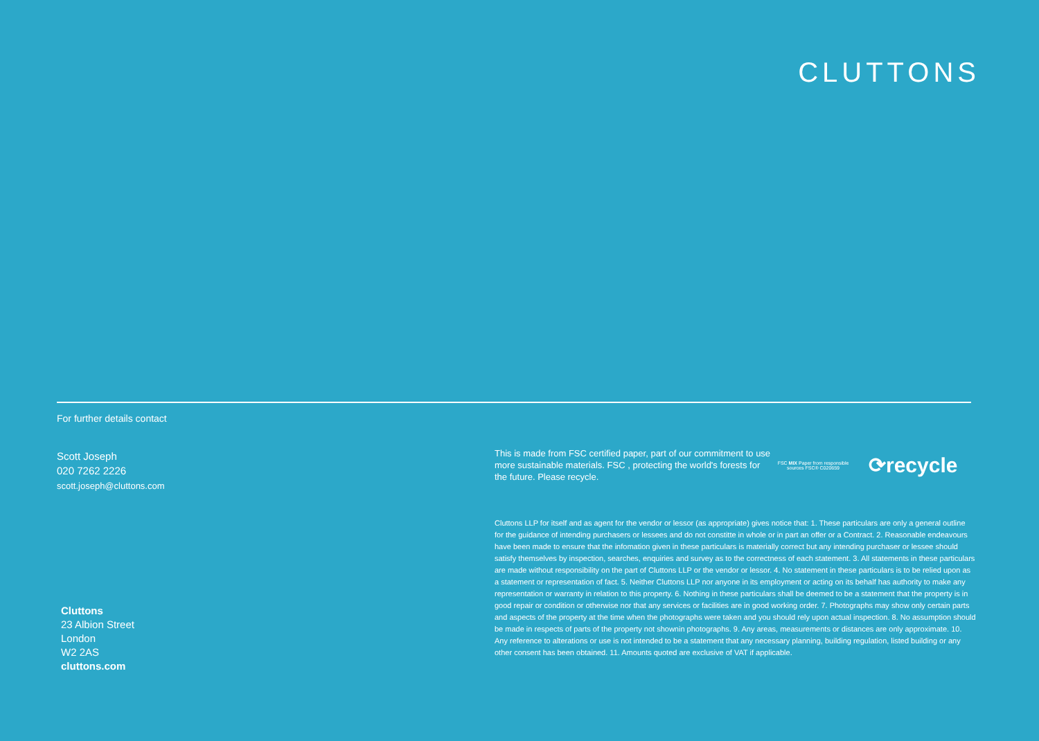CLUTTONS
For further details contact
Scott Joseph
020 7262 2226
scott.joseph@cluttons.com
Cluttons
23 Albion Street
London
W2 2AS
cluttons.com
This is made from FSC certified paper, part of our commitment to use more sustainable materials. FSC , protecting the world's forests for the future. Please recycle.
FSC MIX Paper from responsible sources FSC® C020659
⟳recycle
Cluttons LLP for itself and as agent for the vendor or lessor (as appropriate) gives notice that: 1. These particulars are only a general outline for the guidance of intending purchasers or lessees and do not constitte in whole or in part an offer or a Contract. 2. Reasonable endeavours have been made to ensure that the infomation given in these particulars is materially correct but any intending purchaser or lessee should satisfy themselves by inspection, searches, enquiries and survey as to the correctness of each statement. 3. All statements in these particulars are made without responsibility on the part of Cluttons LLP or the vendor or lessor. 4. No statement in these particulars is to be relied upon as a statement or representation of fact. 5. Neither Cluttons LLP nor anyone in its employment or acting on its behalf has authority to make any representation or warranty in relation to this property. 6. Nothing in these particulars shall be deemed to be a statement that the property is in good repair or condition or otherwise nor that any services or facilities are in good working order. 7. Photographs may show only certain parts and aspects of the property at the time when the photographs were taken and you should rely upon actual inspection. 8. No assumption should be made in respects of parts of the property not shownin photographs. 9. Any areas, measurements or distances are only approximate. 10. Any reference to alterations or use is not intended to be a statement that any necessary planning, building regulation, listed building or any other consent has been obtained. 11. Amounts quoted are exclusive of VAT if applicable.